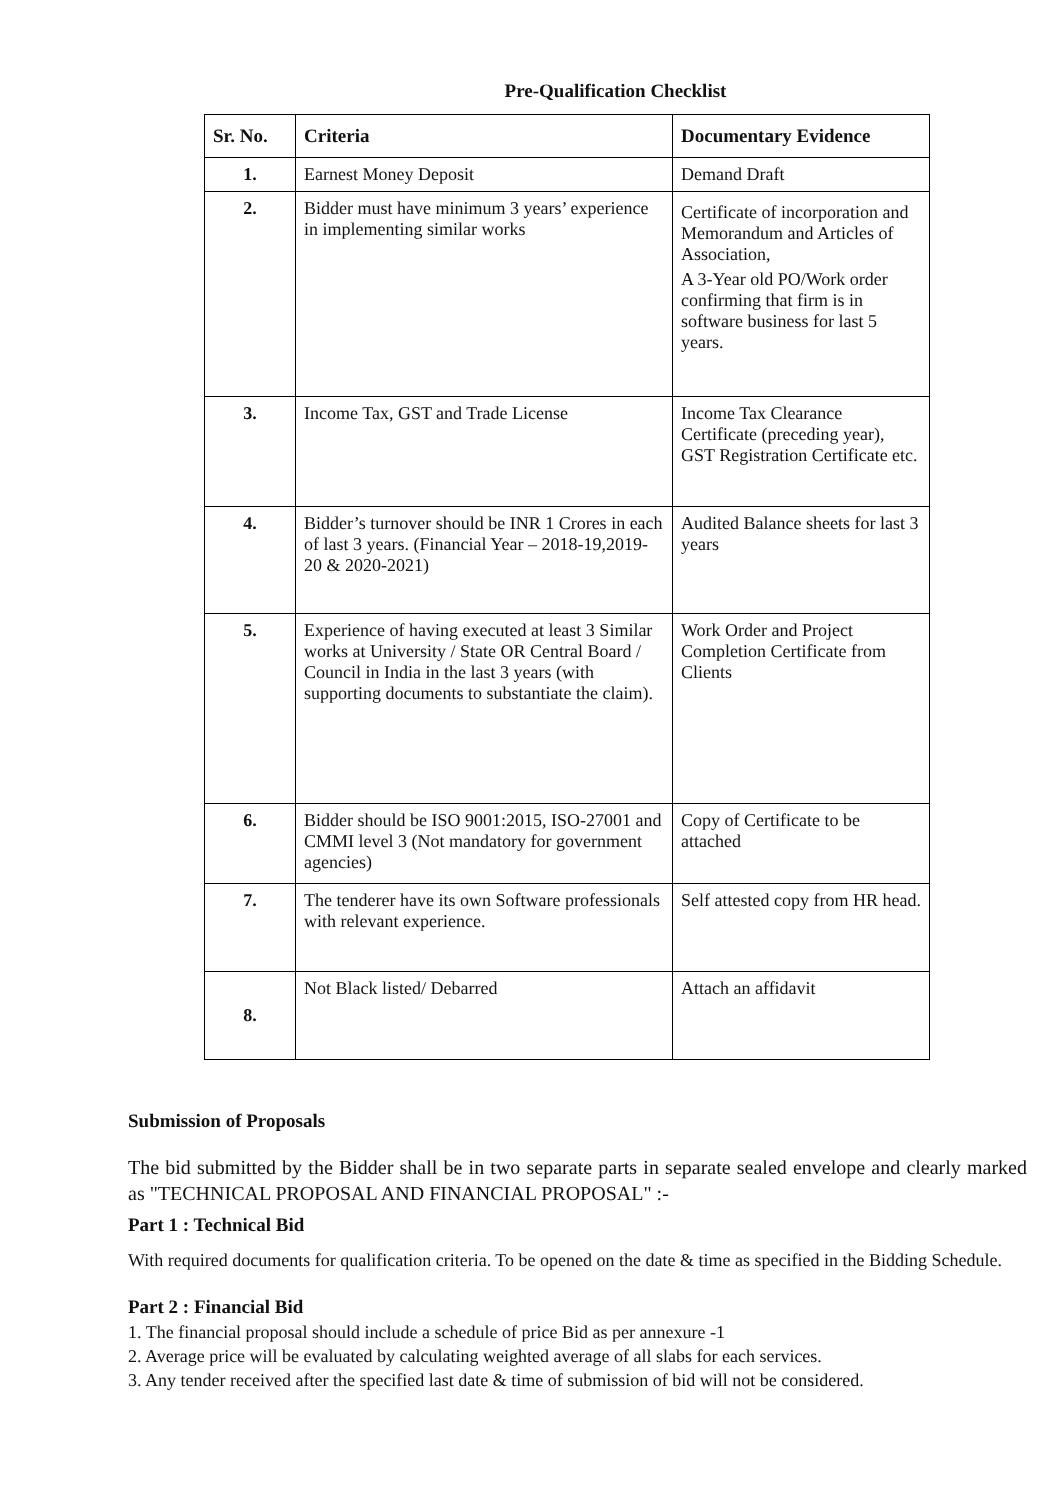Pre-Qualification Checklist
| Sr. No. | Criteria | Documentary Evidence |
| --- | --- | --- |
| 1. | Earnest Money Deposit | Demand Draft |
| 2. | Bidder must have minimum 3 years’ experience in implementing similar works | Certificate of incorporation and Memorandum and Articles of Association, A 3-Year old PO/Work order confirming that firm is in software business for last 5 years. |
| 3. | Income Tax, GST and Trade License | Income Tax Clearance Certificate (preceding year), GST Registration Certificate etc. |
| 4. | Bidder’s turnover should be INR 1 Crores in each of last 3 years. (Financial Year – 2018-19,2019-20 & 2020-2021) | Audited Balance sheets for last 3 years |
| 5. | Experience of having executed at least 3 Similar works at University / State OR Central Board / Council in India in the last 3 years (with supporting documents to substantiate the claim). | Work Order and Project Completion Certificate from Clients |
| 6. | Bidder should be ISO 9001:2015, ISO-27001 and CMMI level 3 (Not mandatory for government agencies) | Copy of Certificate to be attached |
| 7. | The tenderer have its own Software professionals with relevant experience. | Self attested copy from HR head. |
| 8. | Not Black listed/ Debarred | Attach an affidavit |
Submission of Proposals
The bid submitted by the Bidder shall be in two separate parts in separate sealed envelope and clearly marked as "TECHNICAL PROPOSAL AND FINANCIAL PROPOSAL" :-
Part 1 : Technical Bid
With required documents for qualification criteria. To be opened on the date & time as specified in the Bidding Schedule.
Part 2 : Financial Bid
1. The financial proposal should include a schedule of price Bid as per annexure -1
2. Average price will be evaluated by calculating weighted average of all slabs for each services.
3. Any tender received after the specified last date & time of submission of bid will not be considered.